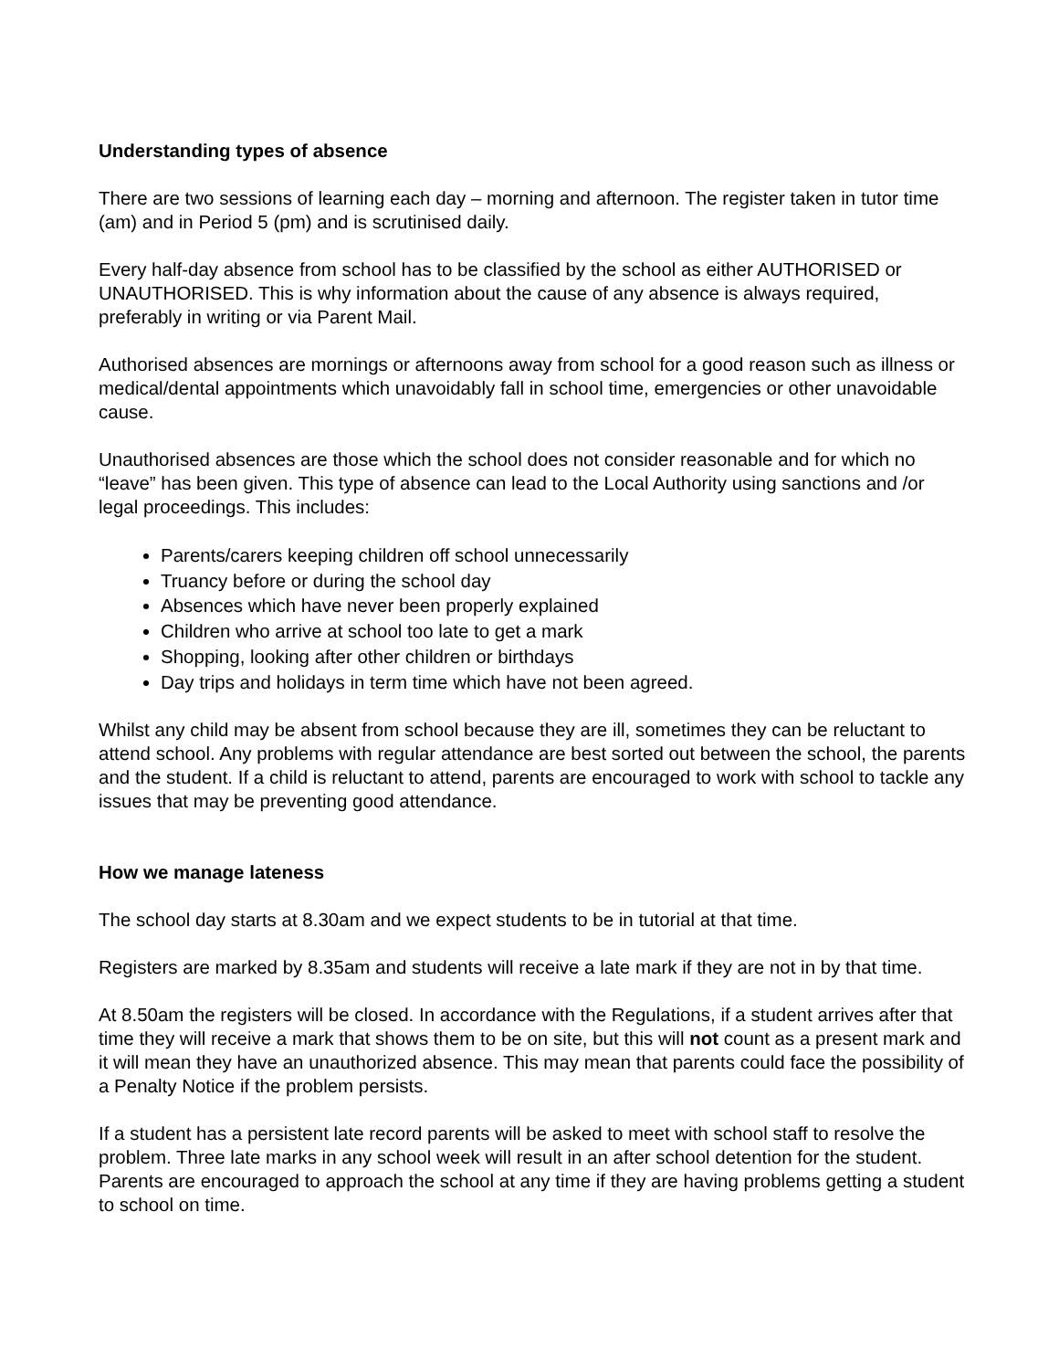Understanding types of absence
There are two sessions of learning each day – morning and afternoon. The register taken in tutor time (am) and in Period 5 (pm) and is scrutinised daily.
Every half-day absence from school has to be classified by the school as either AUTHORISED or UNAUTHORISED. This is why information about the cause of any absence is always required, preferably in writing or via Parent Mail.
Authorised absences are mornings or afternoons away from school for a good reason such as illness or medical/dental appointments which unavoidably fall in school time, emergencies or other unavoidable cause.
Unauthorised absences are those which the school does not consider reasonable and for which no “leave” has been given. This type of absence can lead to the Local Authority using sanctions and /or legal proceedings. This includes:
Parents/carers keeping children off school unnecessarily
Truancy before or during the school day
Absences which have never been properly explained
Children who arrive at school too late to get a mark
Shopping, looking after other children or birthdays
Day trips and holidays in term time which have not been agreed.
Whilst any child may be absent from school because they are ill, sometimes they can be reluctant to attend school. Any problems with regular attendance are best sorted out between the school, the parents and the student. If a child is reluctant to attend, parents are encouraged to work with school to tackle any issues that may be preventing good attendance.
How we manage lateness
The school day starts at 8.30am and we expect students to be in tutorial at that time.
Registers are marked by 8.35am and students will receive a late mark if they are not in by that time.
At 8.50am the registers will be closed. In accordance with the Regulations, if a student arrives after that time they will receive a mark that shows them to be on site, but this will not count as a present mark and it will mean they have an unauthorized absence. This may mean that parents could face the possibility of a Penalty Notice if the problem persists.
If a student has a persistent late record parents will be asked to meet with school staff to resolve the problem. Three late marks in any school week will result in an after school detention for the student. Parents are encouraged to approach the school at any time if they are having problems getting a student to school on time.